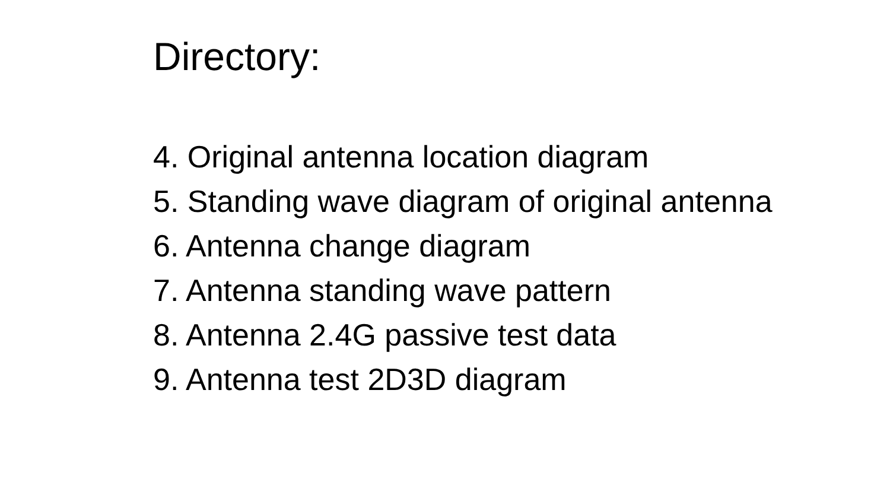Directory:
4. Original antenna location diagram
5. Standing wave diagram of original antenna
6. Antenna change diagram
7. Antenna standing wave pattern
8. Antenna 2.4G passive test data
9. Antenna test 2D3D diagram